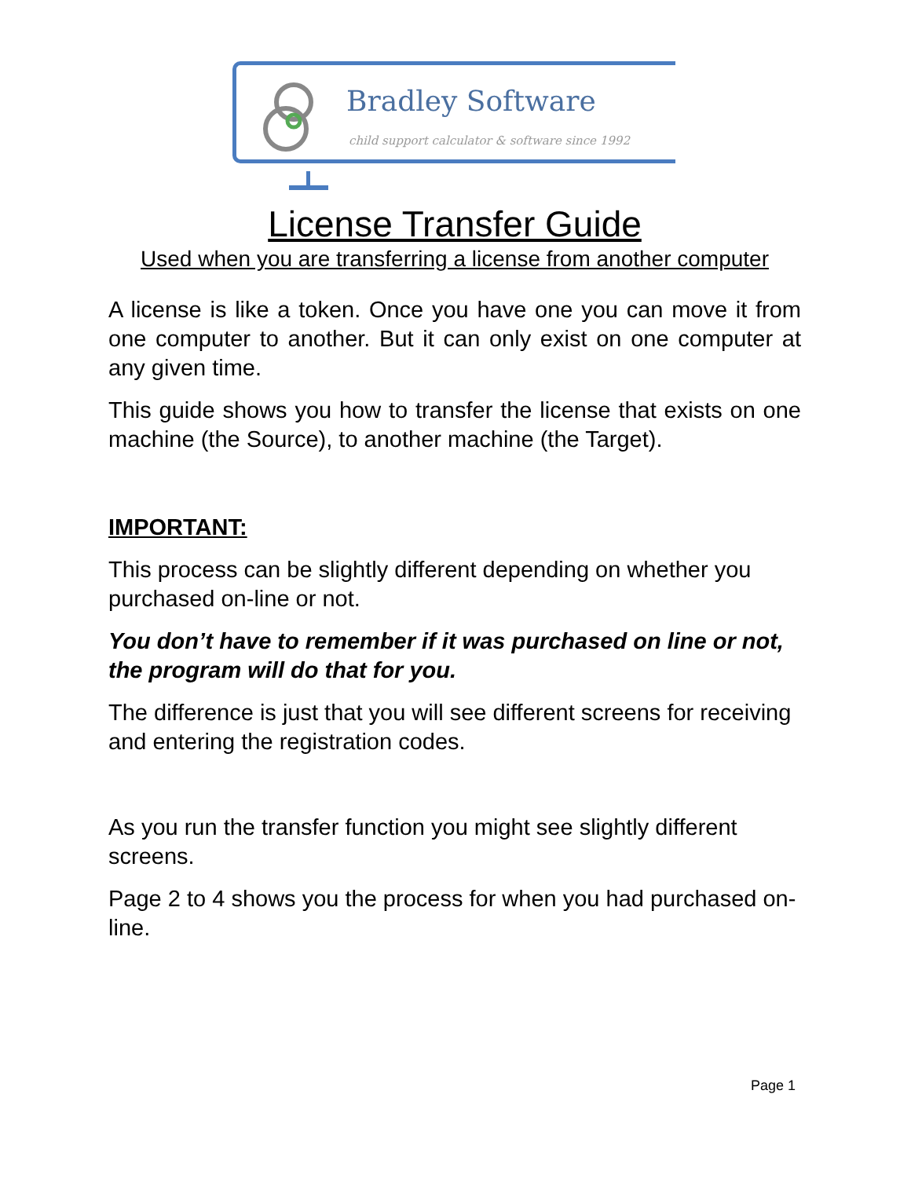Bradley Software
child support calculator & software since 1992
License Transfer Guide
Used when you are transferring a license from another computer
A license is like a token. Once you have one you can move it from one computer to another. But it can only exist on one computer at any given time.
This guide shows you how to transfer the license that exists on one machine (the Source), to another machine (the Target).
IMPORTANT:
This process can be slightly different depending on whether you purchased on-line or not.
You don’t have to remember if it was purchased on line or not, the program will do that for you.
The difference is just that you will see different screens for receiving and entering the registration codes.
As you run the transfer function you might see slightly different screens.
Page 2 to 4 shows you the process for when you had purchased on-line.
Page 1